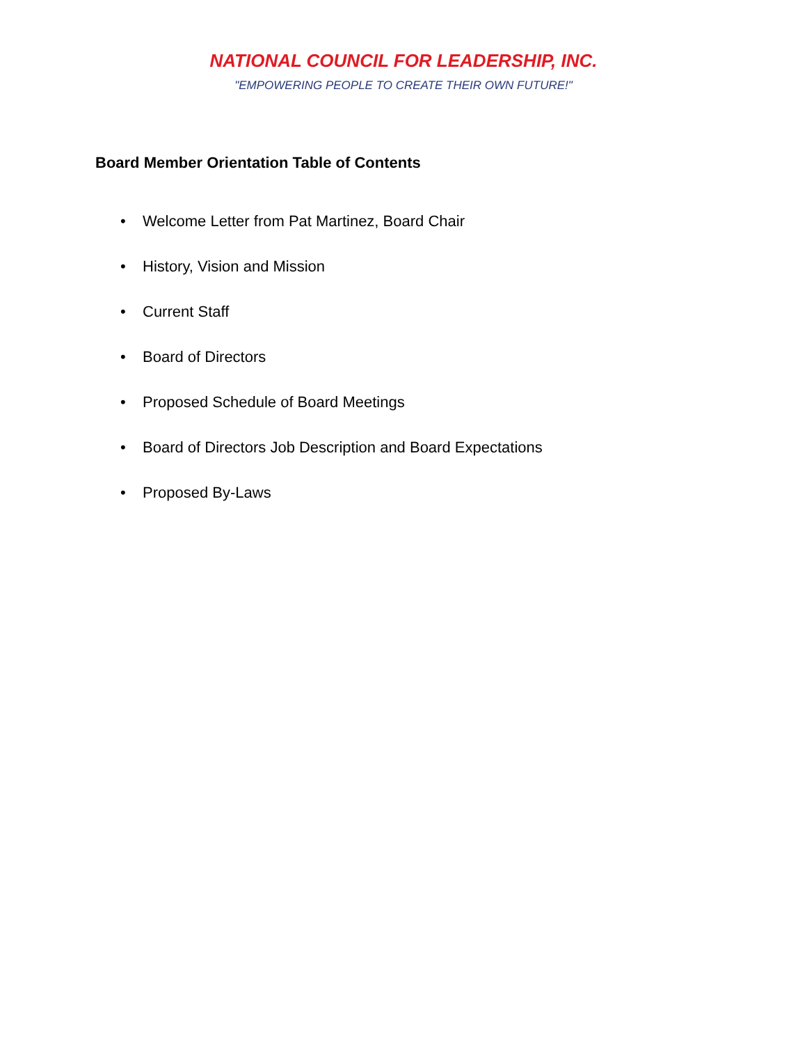NATIONAL COUNCIL FOR LEADERSHIP, INC.
"EMPOWERING PEOPLE TO CREATE THEIR OWN FUTURE!"
Board Member Orientation Table of Contents
• Welcome Letter from Pat Martinez, Board Chair
• History, Vision and Mission
• Current Staff
• Board of Directors
• Proposed Schedule of Board Meetings
• Board of Directors Job Description and Board Expectations
• Proposed By-Laws